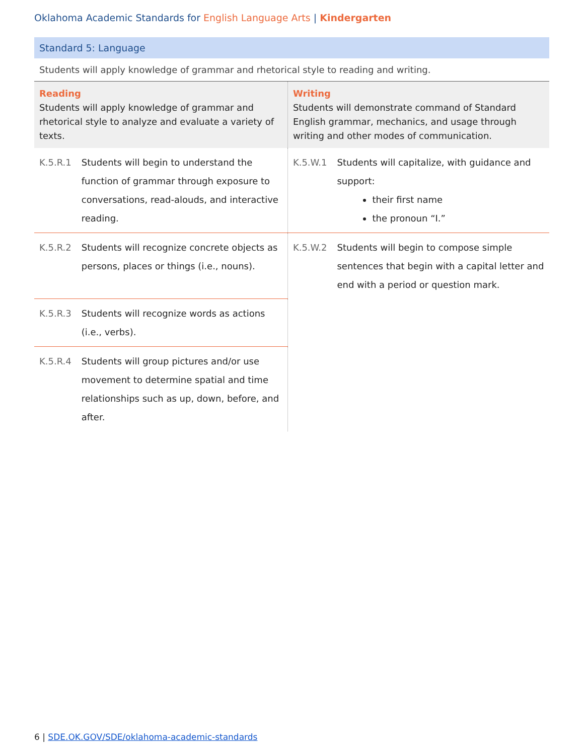Oklahoma Academic Standards for English Language Arts | Kindergarten
Standard 5: Language
Students will apply knowledge of grammar and rhetorical style to reading and writing.
| Reading Students will apply knowledge of grammar and rhetorical style to analyze and evaluate a variety of texts. | | Writing Students will demonstrate command of Standard English grammar, mechanics, and usage through writing and other modes of communication. | |
| K.5.R.1 | Students will begin to understand the function of grammar through exposure to conversations, read-alouds, and interactive reading. | K.5.W.1 | Students will capitalize, with guidance and support: their first name the pronoun “I.” |
| K.5.R.2 | Students will recognize concrete objects as persons, places or things (i.e., nouns). | K.5.W.2 | Students will begin to compose simple sentences that begin with a capital letter and end with a period or question mark. |
| K.5.R.3 | Students will recognize words as actions (i.e., verbs). | | |
| K.5.R.4 | Students will group pictures and/or use movement to determine spatial and time relationships such as up, down, before, and after. | | |
6 | SDE.OK.GOV/SDE/oklahoma-academic-standards